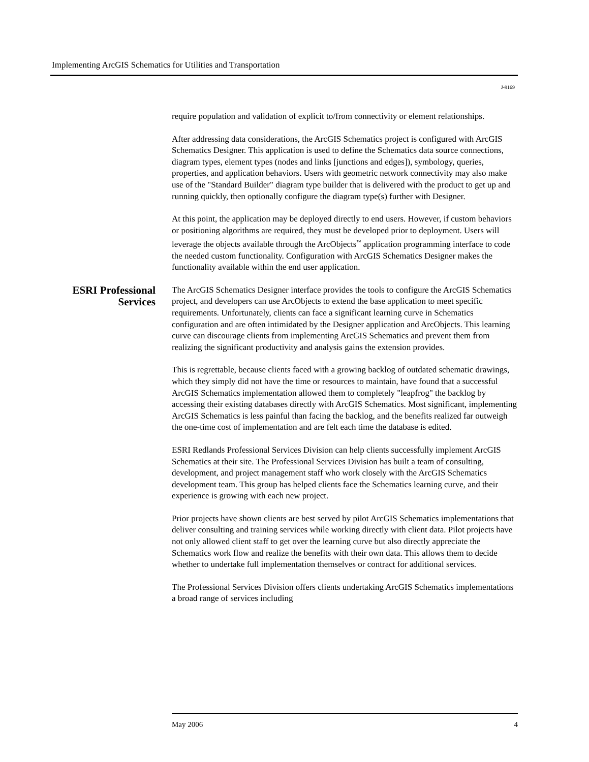Implementing ArcGIS Schematics for Utilities and Transportation
J-9169
require population and validation of explicit to/from connectivity or element relationships.
After addressing data considerations, the ArcGIS Schematics project is configured with ArcGIS Schematics Designer. This application is used to define the Schematics data source connections, diagram types, element types (nodes and links [junctions and edges]), symbology, queries, properties, and application behaviors. Users with geometric network connectivity may also make use of the "Standard Builder" diagram type builder that is delivered with the product to get up and running quickly, then optionally configure the diagram type(s) further with Designer.
At this point, the application may be deployed directly to end users. However, if custom behaviors or positioning algorithms are required, they must be developed prior to deployment. Users will leverage the objects available through the ArcObjects<sup>™</sup> application programming interface to code the needed custom functionality. Configuration with ArcGIS Schematics Designer makes the functionality available within the end user application.
ESRI Professional Services
The ArcGIS Schematics Designer interface provides the tools to configure the ArcGIS Schematics project, and developers can use ArcObjects to extend the base application to meet specific requirements. Unfortunately, clients can face a significant learning curve in Schematics configuration and are often intimidated by the Designer application and ArcObjects. This learning curve can discourage clients from implementing ArcGIS Schematics and prevent them from realizing the significant productivity and analysis gains the extension provides.
This is regrettable, because clients faced with a growing backlog of outdated schematic drawings, which they simply did not have the time or resources to maintain, have found that a successful ArcGIS Schematics implementation allowed them to completely "leapfrog" the backlog by accessing their existing databases directly with ArcGIS Schematics. Most significant, implementing ArcGIS Schematics is less painful than facing the backlog, and the benefits realized far outweigh the one-time cost of implementation and are felt each time the database is edited.
ESRI Redlands Professional Services Division can help clients successfully implement ArcGIS Schematics at their site. The Professional Services Division has built a team of consulting, development, and project management staff who work closely with the ArcGIS Schematics development team. This group has helped clients face the Schematics learning curve, and their experience is growing with each new project.
Prior projects have shown clients are best served by pilot ArcGIS Schematics implementations that deliver consulting and training services while working directly with client data. Pilot projects have not only allowed client staff to get over the learning curve but also directly appreciate the Schematics work flow and realize the benefits with their own data. This allows them to decide whether to undertake full implementation themselves or contract for additional services.
The Professional Services Division offers clients undertaking ArcGIS Schematics implementations a broad range of services including
May 2006 4